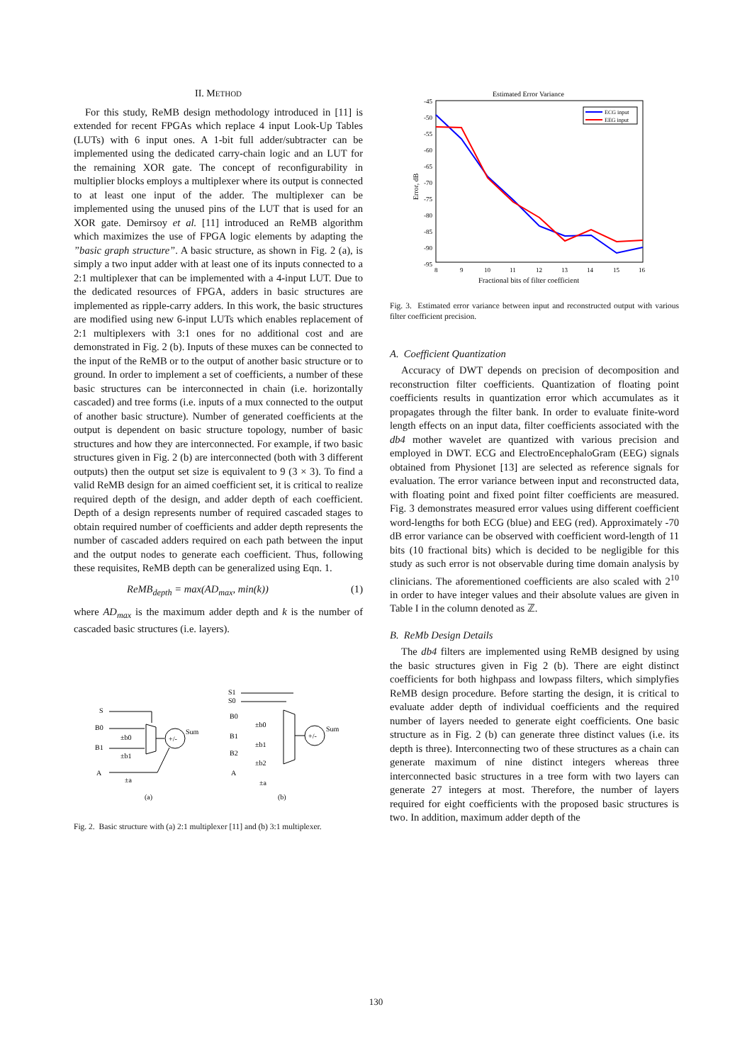II. METHOD
For this study, ReMB design methodology introduced in [11] is extended for recent FPGAs which replace 4 input Look-Up Tables (LUTs) with 6 input ones. A 1-bit full adder/subtracter can be implemented using the dedicated carry-chain logic and an LUT for the remaining XOR gate. The concept of reconfigurability in multiplier blocks employs a multiplexer where its output is connected to at least one input of the adder. The multiplexer can be implemented using the unused pins of the LUT that is used for an XOR gate. Demirsoy et al. [11] introduced an ReMB algorithm which maximizes the use of FPGA logic elements by adapting the ”basic graph structure”. A basic structure, as shown in Fig. 2 (a), is simply a two input adder with at least one of its inputs connected to a 2:1 multiplexer that can be implemented with a 4-input LUT. Due to the dedicated resources of FPGA, adders in basic structures are implemented as ripple-carry adders. In this work, the basic structures are modified using new 6-input LUTs which enables replacement of 2:1 multiplexers with 3:1 ones for no additional cost and are demonstrated in Fig. 2 (b). Inputs of these muxes can be connected to the input of the ReMB or to the output of another basic structure or to ground. In order to implement a set of coefficients, a number of these basic structures can be interconnected in chain (i.e. horizontally cascaded) and tree forms (i.e. inputs of a mux connected to the output of another basic structure). Number of generated coefficients at the output is dependent on basic structure topology, number of basic structures and how they are interconnected. For example, if two basic structures given in Fig. 2 (b) are interconnected (both with 3 different outputs) then the output set size is equivalent to 9 (3 × 3). To find a valid ReMB design for an aimed coefficient set, it is critical to realize required depth of the design, and adder depth of each coefficient. Depth of a design represents number of required cascaded stages to obtain required number of coefficients and adder depth represents the number of cascaded adders required on each path between the input and the output nodes to generate each coefficient. Thus, following these requisites, ReMB depth can be generalized using Eqn. 1.
ReMB<sub>depth</sub> = max(AD<sub>max</sub>, min(k)) (1)
where AD<sub>max</sub> is the maximum adder depth and k is the number of cascaded basic structures (i.e. layers).
S
B0
B1
A
+/-
Sum
±b0
±b1
±a
(a)
S1
S0
B0
B1
B2
A
+/-
Sum
±b0
±b1
±b2
±a
(b)
Fig. 2. Basic structure with (a) 2:1 multiplexer [11] and (b) 3:1 multiplexer.
Estimated Error Variance
-45
-50
-55
-60
-65
-70
-75
-80
-85
-90
-95
8
9
10
11
12
13
14
15
16
Fractional bits of filter coefficient
Error, dB
ECG input
EEG input
Fig. 3. Estimated error variance between input and reconstructed output with various filter coefficient precision.
A. Coefficient Quantization
Accuracy of DWT depends on precision of decomposition and reconstruction filter coefficients. Quantization of floating point coefficients results in quantization error which accumulates as it propagates through the filter bank. In order to evaluate finite-word length effects on an input data, filter coefficients associated with the db4 mother wavelet are quantized with various precision and employed in DWT. ECG and ElectroEncephaloGram (EEG) signals obtained from Physionet [13] are selected as reference signals for evaluation. The error variance between input and reconstructed data, with floating point and fixed point filter coefficients are measured. Fig. 3 demonstrates measured error values using different coefficient word-lengths for both ECG (blue) and EEG (red). Approximately -70 dB error variance can be observed with coefficient word-length of 11 bits (10 fractional bits) which is decided to be negligible for this study as such error is not observable during time domain analysis by clinicians. The aforementioned coefficients are also scaled with 2<sup>10</sup> in order to have integer values and their absolute values are given in Table I in the column denoted as ℤ.
B. ReMb Design Details
The db4 filters are implemented using ReMB designed by using the basic structures given in Fig 2 (b). There are eight distinct coefficients for both highpass and lowpass filters, which simplyfies ReMB design procedure. Before starting the design, it is critical to evaluate adder depth of individual coefficients and the required number of layers needed to generate eight coefficients. One basic structure as in Fig. 2 (b) can generate three distinct values (i.e. its depth is three). Interconnecting two of these structures as a chain can generate maximum of nine distinct integers whereas three interconnected basic structures in a tree form with two layers can generate 27 integers at most. Therefore, the number of layers required for eight coefficients with the proposed basic structures is two. In addition, maximum adder depth of the
130